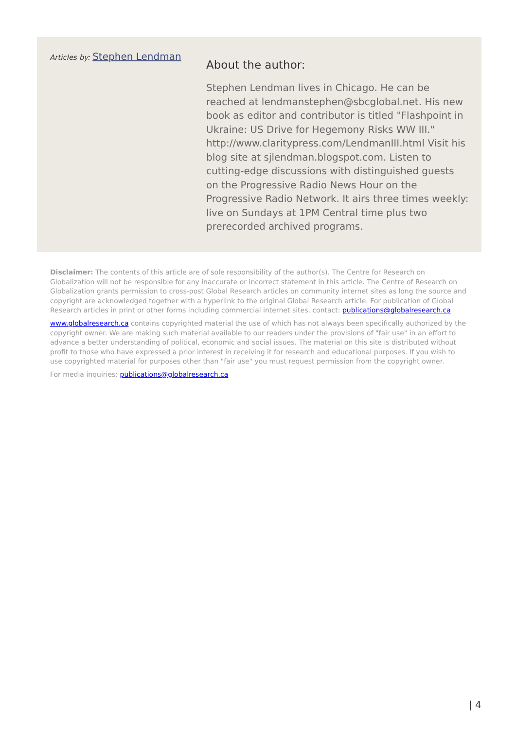Articles by: Stephen Lendman
About the author:
Stephen Lendman lives in Chicago. He can be reached at lendmanstephen@sbcglobal.net. His new book as editor and contributor is titled "Flashpoint in Ukraine: US Drive for Hegemony Risks WW III." http://www.claritypress.com/LendmanIII.html Visit his blog site at sjlendman.blogspot.com. Listen to cutting-edge discussions with distinguished guests on the Progressive Radio News Hour on the Progressive Radio Network. It airs three times weekly: live on Sundays at 1PM Central time plus two prerecorded archived programs.
Disclaimer: The contents of this article are of sole responsibility of the author(s). The Centre for Research on Globalization will not be responsible for any inaccurate or incorrect statement in this article. The Centre of Research on Globalization grants permission to cross-post Global Research articles on community internet sites as long the source and copyright are acknowledged together with a hyperlink to the original Global Research article. For publication of Global Research articles in print or other forms including commercial internet sites, contact: publications@globalresearch.ca
www.globalresearch.ca contains copyrighted material the use of which has not always been specifically authorized by the copyright owner. We are making such material available to our readers under the provisions of "fair use" in an effort to advance a better understanding of political, economic and social issues. The material on this site is distributed without profit to those who have expressed a prior interest in receiving it for research and educational purposes. If you wish to use copyrighted material for purposes other than "fair use" you must request permission from the copyright owner.
For media inquiries: publications@globalresearch.ca
| 4